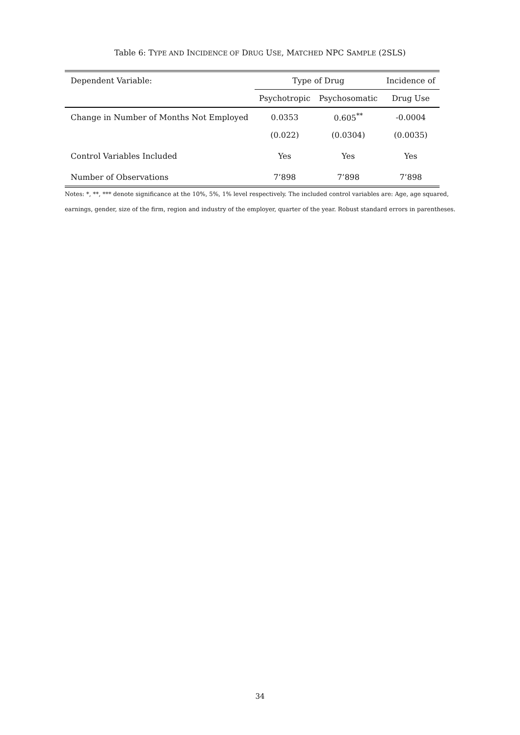Table 6: TYPE AND INCIDENCE OF DRUG USE, MATCHED NPC SAMPLE (2SLS)
| Dependent Variable: | Type of Drug | | Incidence of |
| --- | --- | --- | --- |
| | Psychotropic | Psychosomatic | Drug Use |
| Change in Number of Months Not Employed | 0.0353 | 0.605<sup>**</sup> | -0.0004 |
| | (0.022) | (0.0304) | (0.0035) |
| Control Variables Included | Yes | Yes | Yes |
| Number of Observations | 7’898 | 7’898 | 7’898 |
Notes: *, **, *** denote significance at the 10%, 5%, 1% level respectively. The included control variables are: Age, age squared, earnings, gender, size of the firm, region and industry of the employer, quarter of the year. Robust standard errors in parentheses.
34